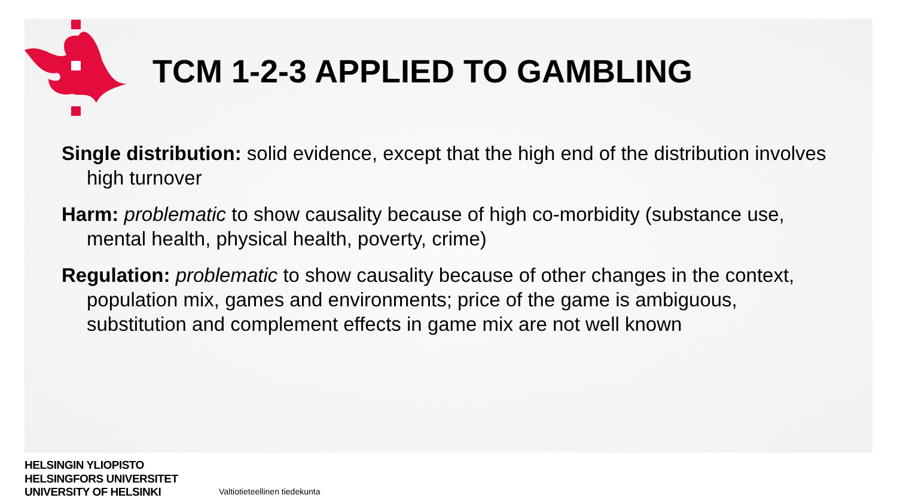TCM 1-2-3 APPLIED TO GAMBLING
Single distribution: solid evidence, except that the high end of the distribution involves high turnover
Harm: problematic to show causality because of high co-morbidity (substance use, mental health, physical health, poverty, crime)
Regulation: problematic to show causality because of other changes in the context, population mix, games and environments; price of the game is ambiguous, substitution and complement effects in game mix are not well known
HELSINGIN YLIOPISTO
HELSINGFORS UNIVERSITET
UNIVERSITY OF HELSINKI
Valtiotieteellinen tiedekunta